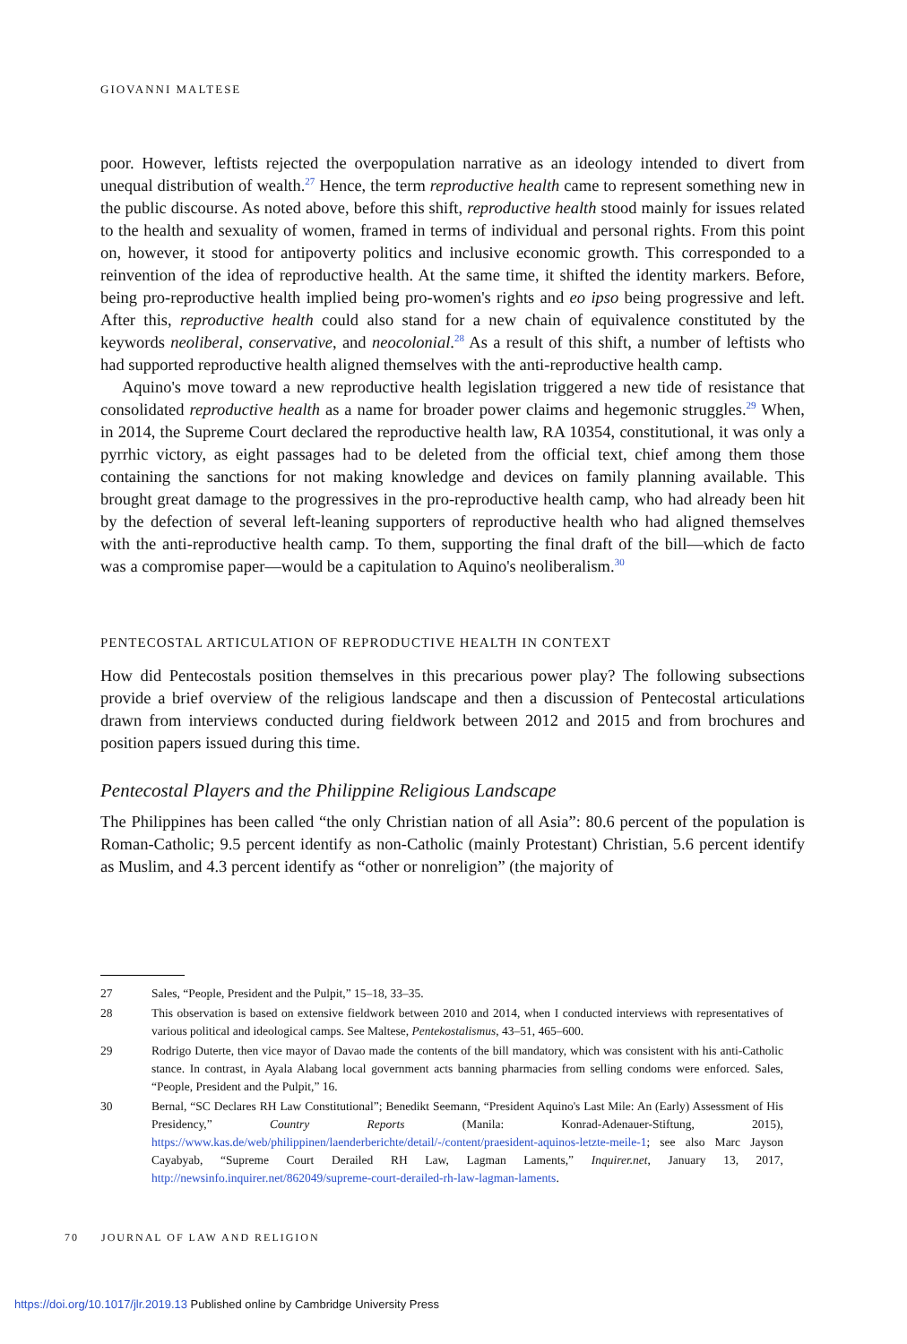GIOVANNI MALTESE
poor. However, leftists rejected the overpopulation narrative as an ideology intended to divert from unequal distribution of wealth.<sup>27</sup> Hence, the term reproductive health came to represent something new in the public discourse. As noted above, before this shift, reproductive health stood mainly for issues related to the health and sexuality of women, framed in terms of individual and personal rights. From this point on, however, it stood for antipoverty politics and inclusive economic growth. This corresponded to a reinvention of the idea of reproductive health. At the same time, it shifted the identity markers. Before, being pro-reproductive health implied being pro-women's rights and eo ipso being progressive and left. After this, reproductive health could also stand for a new chain of equivalence constituted by the keywords neoliberal, conservative, and neocolonial.<sup>28</sup> As a result of this shift, a number of leftists who had supported reproductive health aligned themselves with the anti-reproductive health camp.
Aquino's move toward a new reproductive health legislation triggered a new tide of resistance that consolidated reproductive health as a name for broader power claims and hegemonic struggles.<sup>29</sup> When, in 2014, the Supreme Court declared the reproductive health law, RA 10354, constitutional, it was only a pyrrhic victory, as eight passages had to be deleted from the official text, chief among them those containing the sanctions for not making knowledge and devices on family planning available. This brought great damage to the progressives in the pro-reproductive health camp, who had already been hit by the defection of several left-leaning supporters of reproductive health who had aligned themselves with the anti-reproductive health camp. To them, supporting the final draft of the bill—which de facto was a compromise paper—would be a capitulation to Aquino's neoliberalism.<sup>30</sup>
PENTECOSTAL ARTICULATION OF REPRODUCTIVE HEALTH IN CONTEXT
How did Pentecostals position themselves in this precarious power play? The following subsections provide a brief overview of the religious landscape and then a discussion of Pentecostal articulations drawn from interviews conducted during fieldwork between 2012 and 2015 and from brochures and position papers issued during this time.
Pentecostal Players and the Philippine Religious Landscape
The Philippines has been called “the only Christian nation of all Asia”: 80.6 percent of the population is Roman-Catholic; 9.5 percent identify as non-Catholic (mainly Protestant) Christian, 5.6 percent identify as Muslim, and 4.3 percent identify as “other or nonreligion” (the majority of
27 Sales, “People, President and the Pulpit,” 15–18, 33–35.
28 This observation is based on extensive fieldwork between 2010 and 2014, when I conducted interviews with representatives of various political and ideological camps. See Maltese, Pentekostalismus, 43–51, 465–600.
29 Rodrigo Duterte, then vice mayor of Davao made the contents of the bill mandatory, which was consistent with his anti-Catholic stance. In contrast, in Ayala Alabang local government acts banning pharmacies from selling condoms were enforced. Sales, “People, President and the Pulpit,” 16.
30 Bernal, “SC Declares RH Law Constitutional”; Benedikt Seemann, “President Aquino's Last Mile: An (Early) Assessment of His Presidency,” Country Reports (Manila: Konrad-Adenauer-Stiftung, 2015), https://www.kas.de/web/philippinen/laenderberichte/detail/-/content/praesident-aquinos-letzte-meile-1; see also Marc Jayson Cayabyab, “Supreme Court Derailed RH Law, Lagman Laments,” Inquirer.net, January 13, 2017, http://newsinfo.inquirer.net/862049/supreme-court-derailed-rh-law-lagman-laments.
70 JOURNAL OF LAW AND RELIGION
https://doi.org/10.1017/jlr.2019.13 Published online by Cambridge University Press